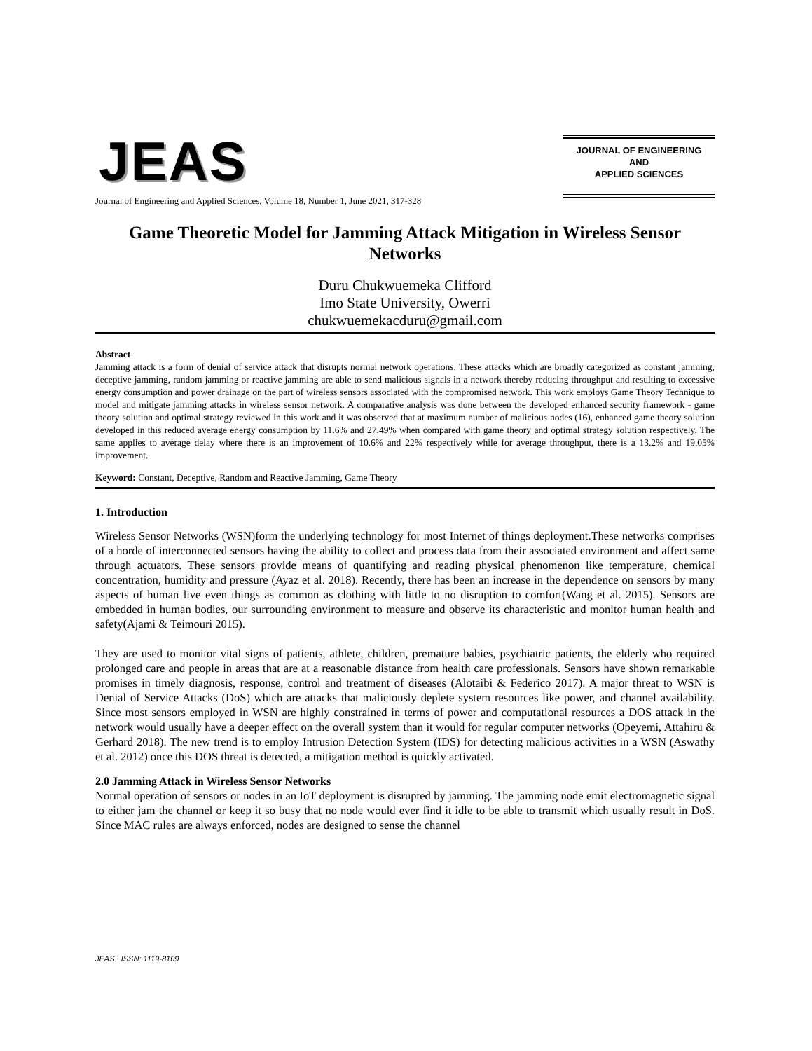JEAS
JOURNAL OF ENGINEERING
AND
APPLIED SCIENCES
Journal of Engineering and Applied Sciences, Volume 18, Number 1, June 2021, 317-328
Game Theoretic Model for Jamming Attack Mitigation in Wireless Sensor Networks
Duru Chukwuemeka Clifford
Imo State University, Owerri
chukwuemekacduru@gmail.com
Abstract
Jamming attack is a form of denial of service attack that disrupts normal network operations. These attacks which are broadly categorized as constant jamming, deceptive jamming, random jamming or reactive jamming are able to send malicious signals in a network thereby reducing throughput and resulting to excessive energy consumption and power drainage on the part of wireless sensors associated with the compromised network. This work employs Game Theory Technique to model and mitigate jamming attacks in wireless sensor network. A comparative analysis was done between the developed enhanced security framework - game theory solution and optimal strategy reviewed in this work and it was observed that at maximum number of malicious nodes (16), enhanced game theory solution developed in this reduced average energy consumption by 11.6% and 27.49% when compared with game theory and optimal strategy solution respectively. The same applies to average delay where there is an improvement of 10.6% and 22% respectively while for average throughput, there is a 13.2% and 19.05% improvement.
Keyword: Constant, Deceptive, Random and Reactive Jamming, Game Theory
1. Introduction
Wireless Sensor Networks (WSN)form the underlying technology for most Internet of things deployment.These networks comprises of a horde of interconnected sensors having the ability to collect and process data from their associated environment and affect same through actuators. These sensors provide means of quantifying and reading physical phenomenon like temperature, chemical concentration, humidity and pressure (Ayaz et al. 2018). Recently, there has been an increase in the dependence on sensors by many aspects of human live even things as common as clothing with little to no disruption to comfort(Wang et al. 2015). Sensors are embedded in human bodies, our surrounding environment to measure and observe its characteristic and monitor human health and safety(Ajami & Teimouri 2015).
They are used to monitor vital signs of patients, athlete, children, premature babies, psychiatric patients, the elderly who required prolonged care and people in areas that are at a reasonable distance from health care professionals. Sensors have shown remarkable promises in timely diagnosis, response, control and treatment of diseases (Alotaibi & Federico 2017). A major threat to WSN is Denial of Service Attacks (DoS) which are attacks that maliciously deplete system resources like power, and channel availability. Since most sensors employed in WSN are highly constrained in terms of power and computational resources a DOS attack in the network would usually have a deeper effect on the overall system than it would for regular computer networks (Opeyemi, Attahiru & Gerhard 2018). The new trend is to employ Intrusion Detection System (IDS) for detecting malicious activities in a WSN (Aswathy et al. 2012) once this DOS threat is detected, a mitigation method is quickly activated.
2.0 Jamming Attack in Wireless Sensor Networks
Normal operation of sensors or nodes in an IoT deployment is disrupted by jamming. The jamming node emit electromagnetic signal to either jam the channel or keep it so busy that no node would ever find it idle to be able to transmit which usually result in DoS. Since MAC rules are always enforced, nodes are designed to sense the channel
JEAS ISSN: 1119-8109